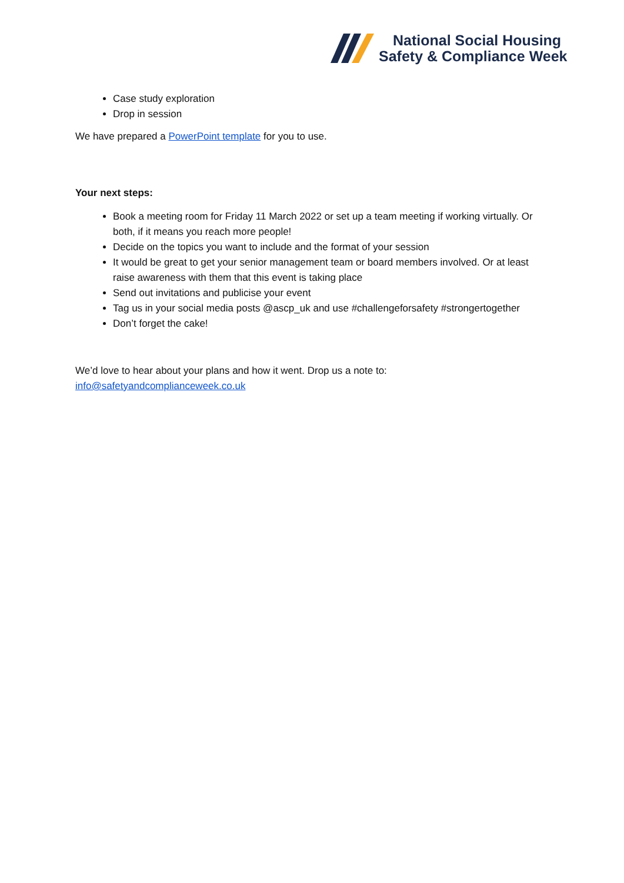National Social Housing
Safety & Compliance Week
Case study exploration
Drop in session
We have prepared a PowerPoint template for you to use.
Your next steps:
Book a meeting room for Friday 11 March 2022 or set up a team meeting if working virtually. Or both, if it means you reach more people!
Decide on the topics you want to include and the format of your session
It would be great to get your senior management team or board members involved. Or at least raise awareness with them that this event is taking place
Send out invitations and publicise your event
Tag us in your social media posts @ascp_uk and use #challengeforsafety #strongertogether
Don’t forget the cake!
We’d love to hear about your plans and how it went. Drop us a note to:
info@safetyandcomplianceweek.co.uk